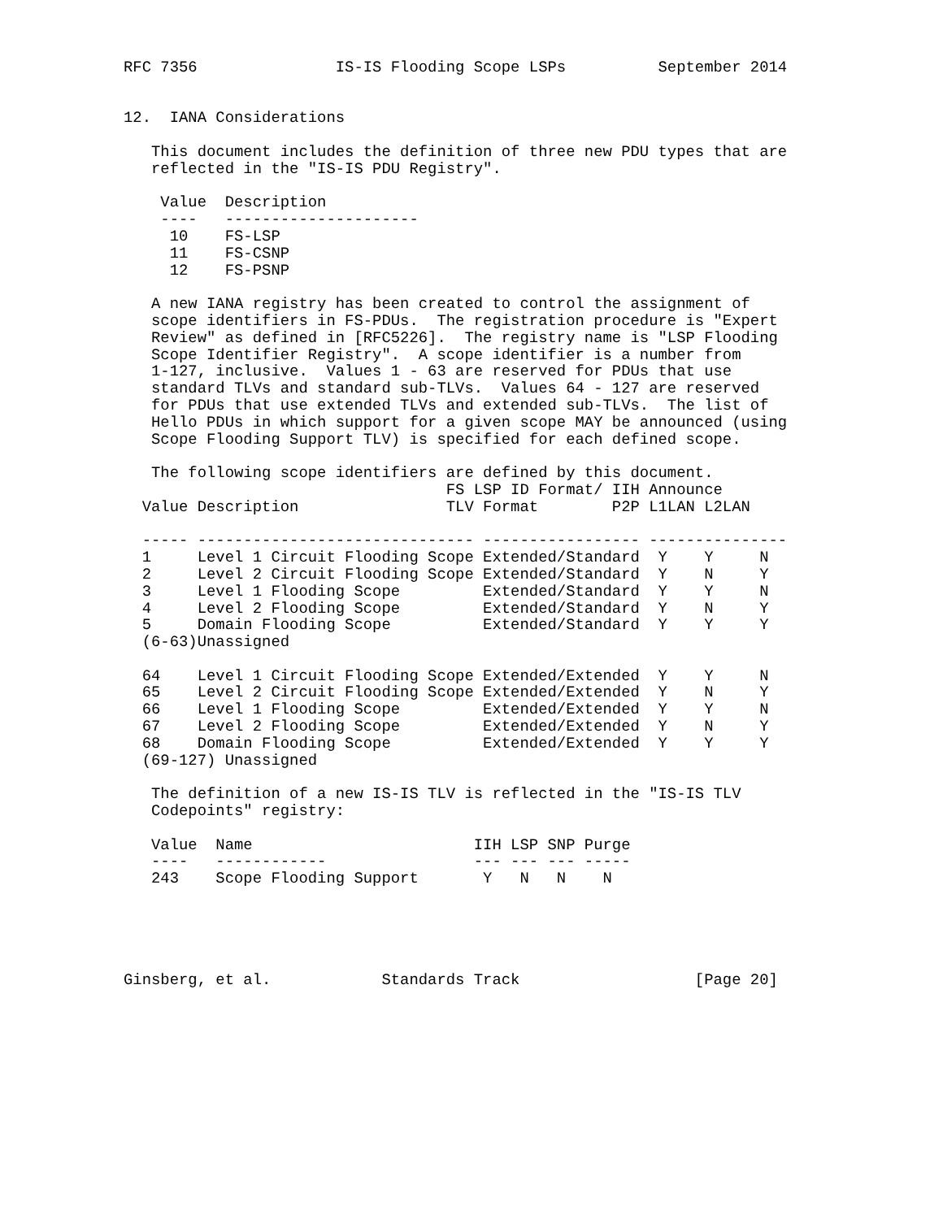RFC 7356               IS-IS Flooding Scope LSPs          September 2014


12.  IANA Considerations

   This document includes the definition of three new PDU types that are
   reflected in the "IS-IS PDU Registry".

    Value  Description
    ----   ---------------------
     10    FS-LSP
     11    FS-CSNP
     12    FS-PSNP

   A new IANA registry has been created to control the assignment of
   scope identifiers in FS-PDUs.  The registration procedure is "Expert
   Review" as defined in [RFC5226].  The registry name is "LSP Flooding
   Scope Identifier Registry".  A scope identifier is a number from
   1-127, inclusive.  Values 1 - 63 are reserved for PDUs that use
   standard TLVs and standard sub-TLVs.  Values 64 - 127 are reserved
   for PDUs that use extended TLVs and extended sub-TLVs.  The list of
   Hello PDUs in which support for a given scope MAY be announced (using
   Scope Flooding Support TLV) is specified for each defined scope.

   The following scope identifiers are defined by this document.
                                   FS LSP ID Format/ IIH Announce
  Value Description                TLV Format        P2P L1LAN L2LAN

  ----- ------------------------------ ----------------- ---------------
  1     Level 1 Circuit Flooding Scope Extended/Standard  Y    Y     N
  2     Level 2 Circuit Flooding Scope Extended/Standard  Y    N     Y
  3     Level 1 Flooding Scope         Extended/Standard  Y    Y     N
  4     Level 2 Flooding Scope         Extended/Standard  Y    N     Y
  5     Domain Flooding Scope          Extended/Standard  Y    Y     Y
  (6-63)Unassigned

  64    Level 1 Circuit Flooding Scope Extended/Extended  Y    Y     N
  65    Level 2 Circuit Flooding Scope Extended/Extended  Y    N     Y
  66    Level 1 Flooding Scope         Extended/Extended  Y    Y     N
  67    Level 2 Flooding Scope         Extended/Extended  Y    N     Y
  68    Domain Flooding Scope          Extended/Extended  Y    Y     Y
  (69-127) Unassigned

   The definition of a new IS-IS TLV is reflected in the "IS-IS TLV
   Codepoints" registry:

   Value  Name                        IIH LSP SNP Purge
   ----   ------------                --- --- --- -----
   243    Scope Flooding Support       Y   N   N    N





Ginsberg, et al.            Standards Track                   [Page 20]